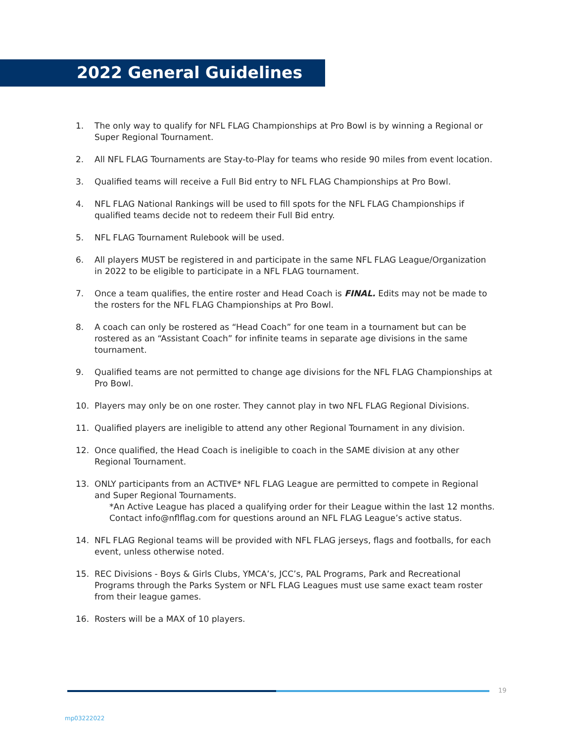2022 General Guidelines
1. The only way to qualify for NFL FLAG Championships at Pro Bowl is by winning a Regional or Super Regional Tournament.
2. All NFL FLAG Tournaments are Stay-to-Play for teams who reside 90 miles from event location.
3. Qualified teams will receive a Full Bid entry to NFL FLAG Championships at Pro Bowl.
4. NFL FLAG National Rankings will be used to fill spots for the NFL FLAG Championships if qualified teams decide not to redeem their Full Bid entry.
5. NFL FLAG Tournament Rulebook will be used.
6. All players MUST be registered in and participate in the same NFL FLAG League/Organization in 2022 to be eligible to participate in a NFL FLAG tournament.
7. Once a team qualifies, the entire roster and Head Coach is FINAL. Edits may not be made to the rosters for the NFL FLAG Championships at Pro Bowl.
8. A coach can only be rostered as “Head Coach” for one team in a tournament but can be rostered as an “Assistant Coach” for infinite teams in separate age divisions in the same tournament.
9. Qualified teams are not permitted to change age divisions for the NFL FLAG Championships at Pro Bowl.
10. Players may only be on one roster. They cannot play in two NFL FLAG Regional Divisions.
11. Qualified players are ineligible to attend any other Regional Tournament in any division.
12. Once qualified, the Head Coach is ineligible to coach in the SAME division at any other Regional Tournament.
13. ONLY participants from an ACTIVE* NFL FLAG League are permitted to compete in Regional and Super Regional Tournaments.
*An Active League has placed a qualifying order for their League within the last 12 months.
Contact info@nflflag.com for questions around an NFL FLAG League’s active status.
14. NFL FLAG Regional teams will be provided with NFL FLAG jerseys, flags and footballs, for each event, unless otherwise noted.
15. REC Divisions - Boys & Girls Clubs, YMCA’s, JCC’s, PAL Programs, Park and Recreational Programs through the Parks System or NFL FLAG Leagues must use same exact team roster from their league games.
16. Rosters will be a MAX of 10 players.
19
mp03222022